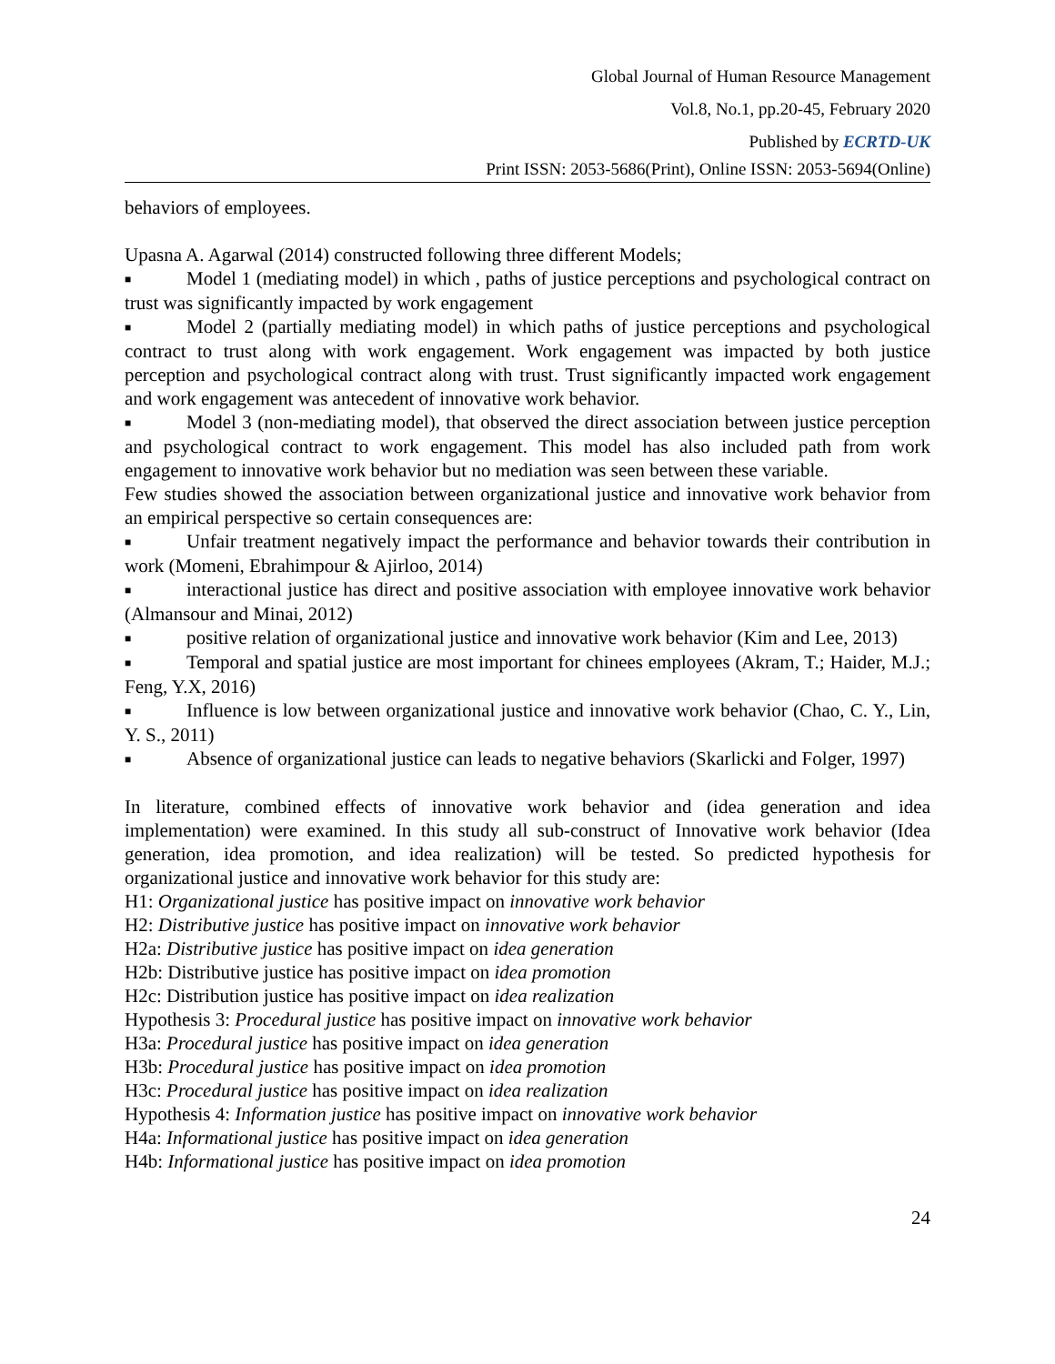Global Journal of Human Resource Management
Vol.8, No.1, pp.20-45, February 2020
Published by ECRTD-UK
Print ISSN: 2053-5686(Print), Online ISSN: 2053-5694(Online)
behaviors of employees.
Upasna A. Agarwal (2014) constructed following three different Models;
■ Model 1 (mediating model) in which , paths of justice perceptions and psychological contract on trust was significantly impacted by work engagement
■ Model 2 (partially mediating model) in which paths of justice perceptions and psychological contract to trust along with work engagement. Work engagement was impacted by both justice perception and psychological contract along with trust. Trust significantly impacted work engagement and work engagement was antecedent of innovative work behavior.
■ Model 3 (non-mediating model), that observed the direct association between justice perception and psychological contract to work engagement. This model has also included path from work engagement to innovative work behavior but no mediation was seen between these variable.
Few studies showed the association between organizational justice and innovative work behavior from an empirical perspective so certain consequences are:
■ Unfair treatment negatively impact the performance and behavior towards their contribution in work (Momeni, Ebrahimpour & Ajirloo, 2014)
■ interactional justice has direct and positive association with employee innovative work behavior (Almansour and Minai, 2012)
■ positive relation of organizational justice and innovative work behavior (Kim and Lee, 2013)
■ Temporal and spatial justice are most important for chinees employees (Akram, T.; Haider, M.J.; Feng, Y.X, 2016)
■ Influence is low between organizational justice and innovative work behavior (Chao, C. Y., Lin, Y. S., 2011)
■ Absence of organizational justice can leads to negative behaviors (Skarlicki and Folger, 1997)
In literature, combined effects of innovative work behavior and (idea generation and idea implementation) were examined. In this study all sub-construct of Innovative work behavior (Idea generation, idea promotion, and idea realization) will be tested. So predicted hypothesis for organizational justice and innovative work behavior for this study are:
H1: Organizational justice has positive impact on innovative work behavior
H2: Distributive justice has positive impact on innovative work behavior
H2a: Distributive justice has positive impact on idea generation
H2b: Distributive justice has positive impact on idea promotion
H2c: Distribution justice has positive impact on idea realization
Hypothesis 3: Procedural justice has positive impact on innovative work behavior
H3a: Procedural justice has positive impact on idea generation
H3b: Procedural justice has positive impact on idea promotion
H3c: Procedural justice has positive impact on idea realization
Hypothesis 4: Information justice has positive impact on innovative work behavior
H4a: Informational justice has positive impact on idea generation
H4b: Informational justice has positive impact on idea promotion
24